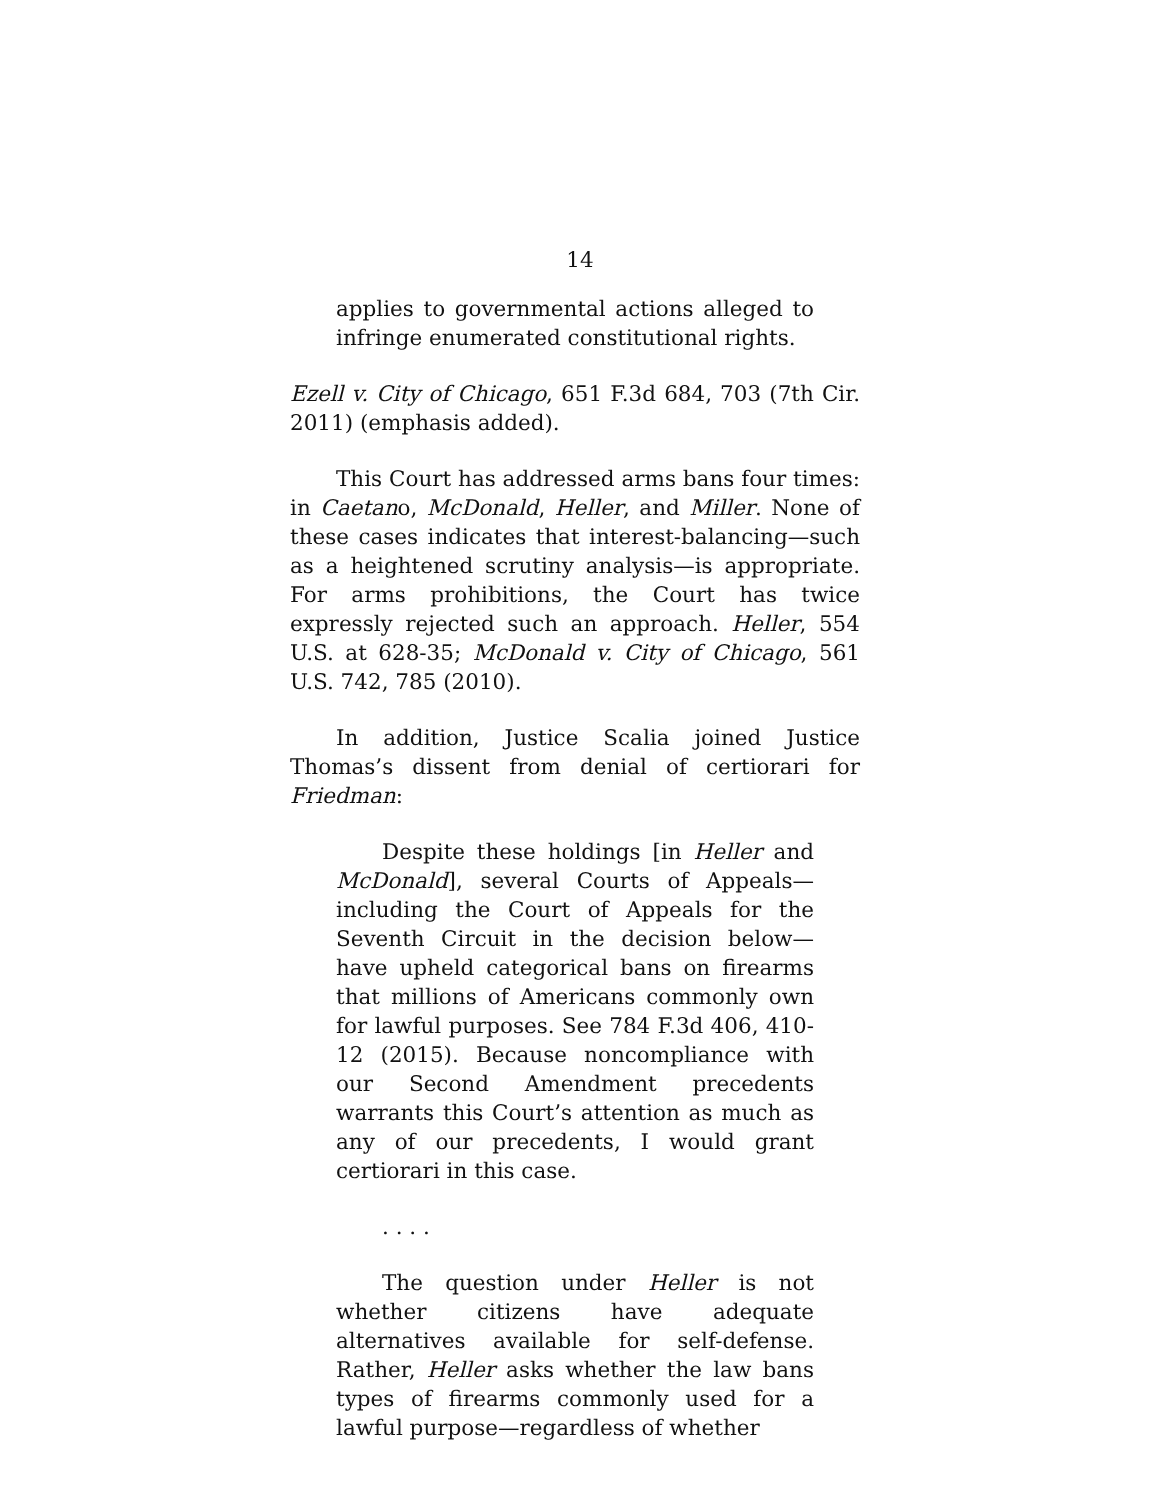14
applies to governmental actions alleged to infringe enumerated constitutional rights.
Ezell v. City of Chicago, 651 F.3d 684, 703 (7th Cir. 2011) (emphasis added).
This Court has addressed arms bans four times: in Caetano, McDonald, Heller, and Miller. None of these cases indicates that interest-balancing—such as a heightened scrutiny analysis—is appropriate. For arms prohibitions, the Court has twice expressly rejected such an approach. Heller, 554 U.S. at 628-35; McDonald v. City of Chicago, 561 U.S. 742, 785 (2010).
In addition, Justice Scalia joined Justice Thomas’s dissent from denial of certiorari for Friedman:
Despite these holdings [in Heller and McDonald], several Courts of Appeals—including the Court of Appeals for the Seventh Circuit in the decision below—have upheld categorical bans on firearms that millions of Americans commonly own for lawful purposes. See 784 F.3d 406, 410-12 (2015). Because noncompliance with our Second Amendment precedents warrants this Court’s attention as much as any of our precedents, I would grant certiorari in this case.
. . . .
The question under Heller is not whether citizens have adequate alternatives available for self-defense. Rather, Heller asks whether the law bans types of firearms commonly used for a lawful purpose—regardless of whether